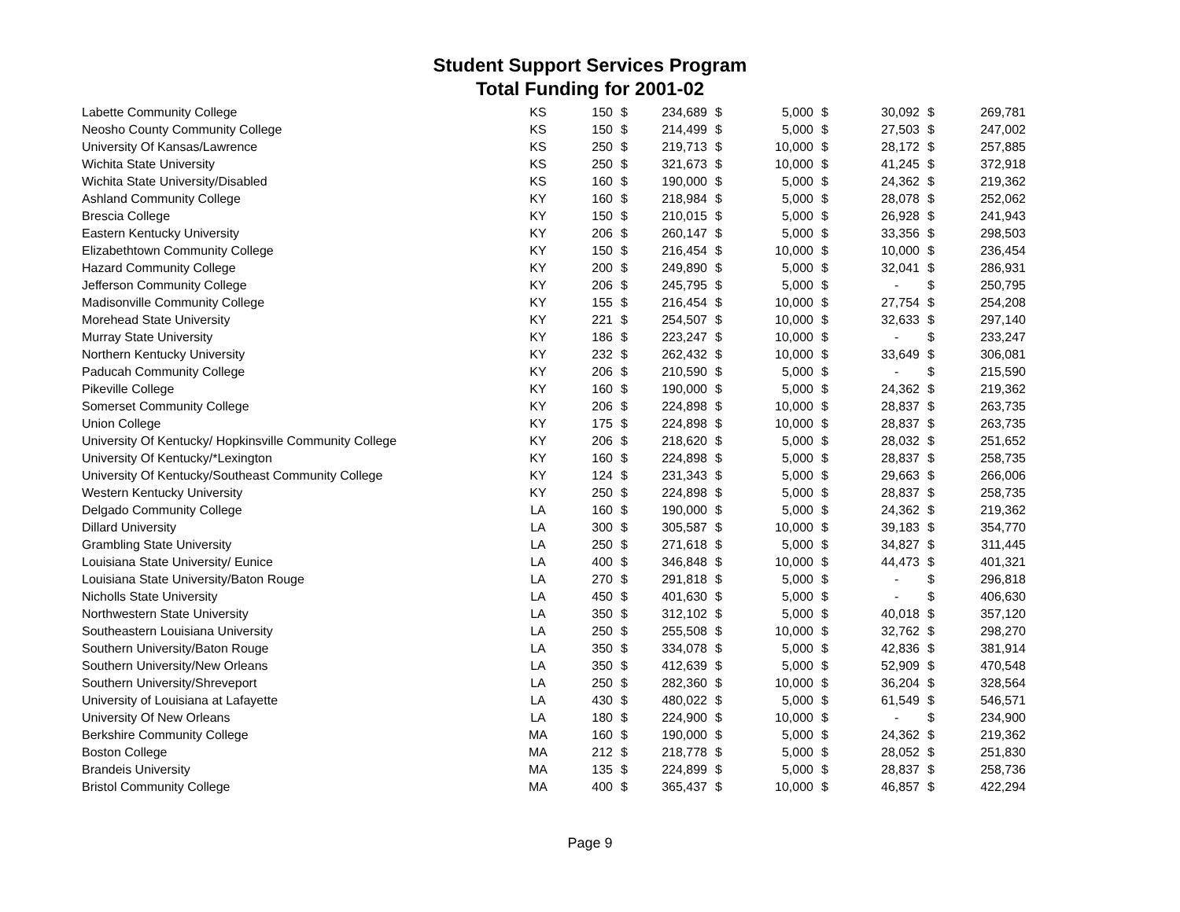Student Support Services Program
Total Funding for 2001-02
| Labette Community College | KS | 150 | $ | 234,689 | $ | 5,000 | $ | 30,092 | $ | 269,781 |
| Neosho County Community College | KS | 150 | $ | 214,499 | $ | 5,000 | $ | 27,503 | $ | 247,002 |
| University Of Kansas/Lawrence | KS | 250 | $ | 219,713 | $ | 10,000 | $ | 28,172 | $ | 257,885 |
| Wichita State University | KS | 250 | $ | 321,673 | $ | 10,000 | $ | 41,245 | $ | 372,918 |
| Wichita State University/Disabled | KS | 160 | $ | 190,000 | $ | 5,000 | $ | 24,362 | $ | 219,362 |
| Ashland Community College | KY | 160 | $ | 218,984 | $ | 5,000 | $ | 28,078 | $ | 252,062 |
| Brescia College | KY | 150 | $ | 210,015 | $ | 5,000 | $ | 26,928 | $ | 241,943 |
| Eastern Kentucky University | KY | 206 | $ | 260,147 | $ | 5,000 | $ | 33,356 | $ | 298,503 |
| Elizabethtown Community College | KY | 150 | $ | 216,454 | $ | 10,000 | $ | 10,000 | $ | 236,454 |
| Hazard Community College | KY | 200 | $ | 249,890 | $ | 5,000 | $ | 32,041 | $ | 286,931 |
| Jefferson Community College | KY | 206 | $ | 245,795 | $ | 5,000 | $ | - | $ | 250,795 |
| Madisonville Community College | KY | 155 | $ | 216,454 | $ | 10,000 | $ | 27,754 | $ | 254,208 |
| Morehead State University | KY | 221 | $ | 254,507 | $ | 10,000 | $ | 32,633 | $ | 297,140 |
| Murray State University | KY | 186 | $ | 223,247 | $ | 10,000 | $ | - | $ | 233,247 |
| Northern Kentucky University | KY | 232 | $ | 262,432 | $ | 10,000 | $ | 33,649 | $ | 306,081 |
| Paducah Community College | KY | 206 | $ | 210,590 | $ | 5,000 | $ | - | $ | 215,590 |
| Pikeville College | KY | 160 | $ | 190,000 | $ | 5,000 | $ | 24,362 | $ | 219,362 |
| Somerset Community College | KY | 206 | $ | 224,898 | $ | 10,000 | $ | 28,837 | $ | 263,735 |
| Union College | KY | 175 | $ | 224,898 | $ | 10,000 | $ | 28,837 | $ | 263,735 |
| University Of Kentucky/ Hopkinsville Community College | KY | 206 | $ | 218,620 | $ | 5,000 | $ | 28,032 | $ | 251,652 |
| University Of Kentucky/*Lexington | KY | 160 | $ | 224,898 | $ | 5,000 | $ | 28,837 | $ | 258,735 |
| University Of Kentucky/Southeast Community College | KY | 124 | $ | 231,343 | $ | 5,000 | $ | 29,663 | $ | 266,006 |
| Western Kentucky University | KY | 250 | $ | 224,898 | $ | 5,000 | $ | 28,837 | $ | 258,735 |
| Delgado Community College | LA | 160 | $ | 190,000 | $ | 5,000 | $ | 24,362 | $ | 219,362 |
| Dillard University | LA | 300 | $ | 305,587 | $ | 10,000 | $ | 39,183 | $ | 354,770 |
| Grambling State University | LA | 250 | $ | 271,618 | $ | 5,000 | $ | 34,827 | $ | 311,445 |
| Louisiana State University/ Eunice | LA | 400 | $ | 346,848 | $ | 10,000 | $ | 44,473 | $ | 401,321 |
| Louisiana State University/Baton Rouge | LA | 270 | $ | 291,818 | $ | 5,000 | $ | - | $ | 296,818 |
| Nicholls State University | LA | 450 | $ | 401,630 | $ | 5,000 | $ | - | $ | 406,630 |
| Northwestern State University | LA | 350 | $ | 312,102 | $ | 5,000 | $ | 40,018 | $ | 357,120 |
| Southeastern Louisiana University | LA | 250 | $ | 255,508 | $ | 10,000 | $ | 32,762 | $ | 298,270 |
| Southern University/Baton Rouge | LA | 350 | $ | 334,078 | $ | 5,000 | $ | 42,836 | $ | 381,914 |
| Southern University/New Orleans | LA | 350 | $ | 412,639 | $ | 5,000 | $ | 52,909 | $ | 470,548 |
| Southern University/Shreveport | LA | 250 | $ | 282,360 | $ | 10,000 | $ | 36,204 | $ | 328,564 |
| University of Louisiana at Lafayette | LA | 430 | $ | 480,022 | $ | 5,000 | $ | 61,549 | $ | 546,571 |
| University Of New Orleans | LA | 180 | $ | 224,900 | $ | 10,000 | $ | - | $ | 234,900 |
| Berkshire Community College | MA | 160 | $ | 190,000 | $ | 5,000 | $ | 24,362 | $ | 219,362 |
| Boston College | MA | 212 | $ | 218,778 | $ | 5,000 | $ | 28,052 | $ | 251,830 |
| Brandeis University | MA | 135 | $ | 224,899 | $ | 5,000 | $ | 28,837 | $ | 258,736 |
| Bristol Community College | MA | 400 | $ | 365,437 | $ | 10,000 | $ | 46,857 | $ | 422,294 |
Page 9